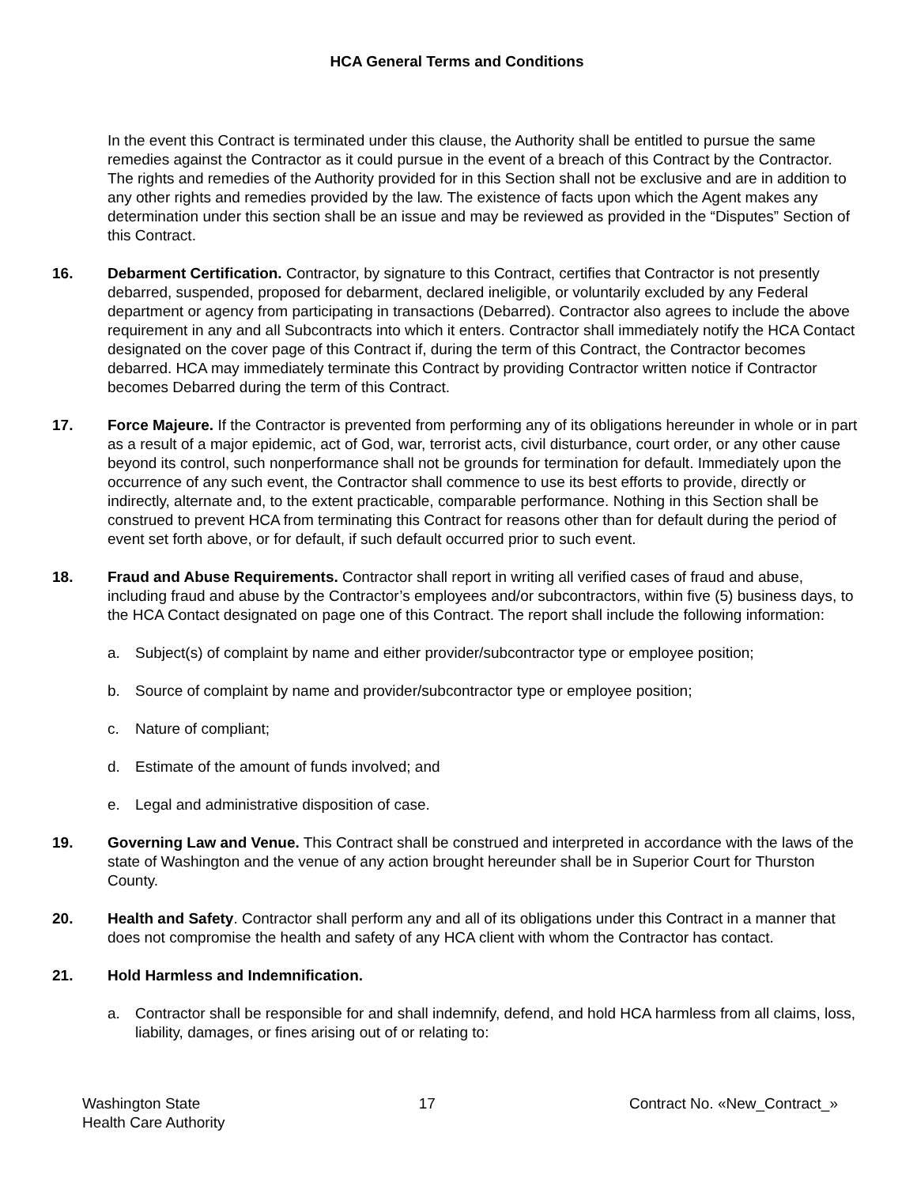HCA General Terms and Conditions
In the event this Contract is terminated under this clause, the Authority shall be entitled to pursue the same remedies against the Contractor as it could pursue in the event of a breach of this Contract by the Contractor. The rights and remedies of the Authority provided for in this Section shall not be exclusive and are in addition to any other rights and remedies provided by the law. The existence of facts upon which the Agent makes any determination under this section shall be an issue and may be reviewed as provided in the “Disputes” Section of this Contract.
16. Debarment Certification. Contractor, by signature to this Contract, certifies that Contractor is not presently debarred, suspended, proposed for debarment, declared ineligible, or voluntarily excluded by any Federal department or agency from participating in transactions (Debarred). Contractor also agrees to include the above requirement in any and all Subcontracts into which it enters. Contractor shall immediately notify the HCA Contact designated on the cover page of this Contract if, during the term of this Contract, the Contractor becomes debarred. HCA may immediately terminate this Contract by providing Contractor written notice if Contractor becomes Debarred during the term of this Contract.
17. Force Majeure. If the Contractor is prevented from performing any of its obligations hereunder in whole or in part as a result of a major epidemic, act of God, war, terrorist acts, civil disturbance, court order, or any other cause beyond its control, such nonperformance shall not be grounds for termination for default. Immediately upon the occurrence of any such event, the Contractor shall commence to use its best efforts to provide, directly or indirectly, alternate and, to the extent practicable, comparable performance. Nothing in this Section shall be construed to prevent HCA from terminating this Contract for reasons other than for default during the period of event set forth above, or for default, if such default occurred prior to such event.
18. Fraud and Abuse Requirements. Contractor shall report in writing all verified cases of fraud and abuse, including fraud and abuse by the Contractor’s employees and/or subcontractors, within five (5) business days, to the HCA Contact designated on page one of this Contract. The report shall include the following information:
a. Subject(s) of complaint by name and either provider/subcontractor type or employee position;
b. Source of complaint by name and provider/subcontractor type or employee position;
c. Nature of compliant;
d. Estimate of the amount of funds involved; and
e. Legal and administrative disposition of case.
19. Governing Law and Venue. This Contract shall be construed and interpreted in accordance with the laws of the state of Washington and the venue of any action brought hereunder shall be in Superior Court for Thurston County.
20. Health and Safety. Contractor shall perform any and all of its obligations under this Contract in a manner that does not compromise the health and safety of any HCA client with whom the Contractor has contact.
21. Hold Harmless and Indemnification.
a. Contractor shall be responsible for and shall indemnify, defend, and hold HCA harmless from all claims, loss, liability, damages, or fines arising out of or relating to:
Washington State
Health Care Authority
17 Contract No. «New_Contract_»